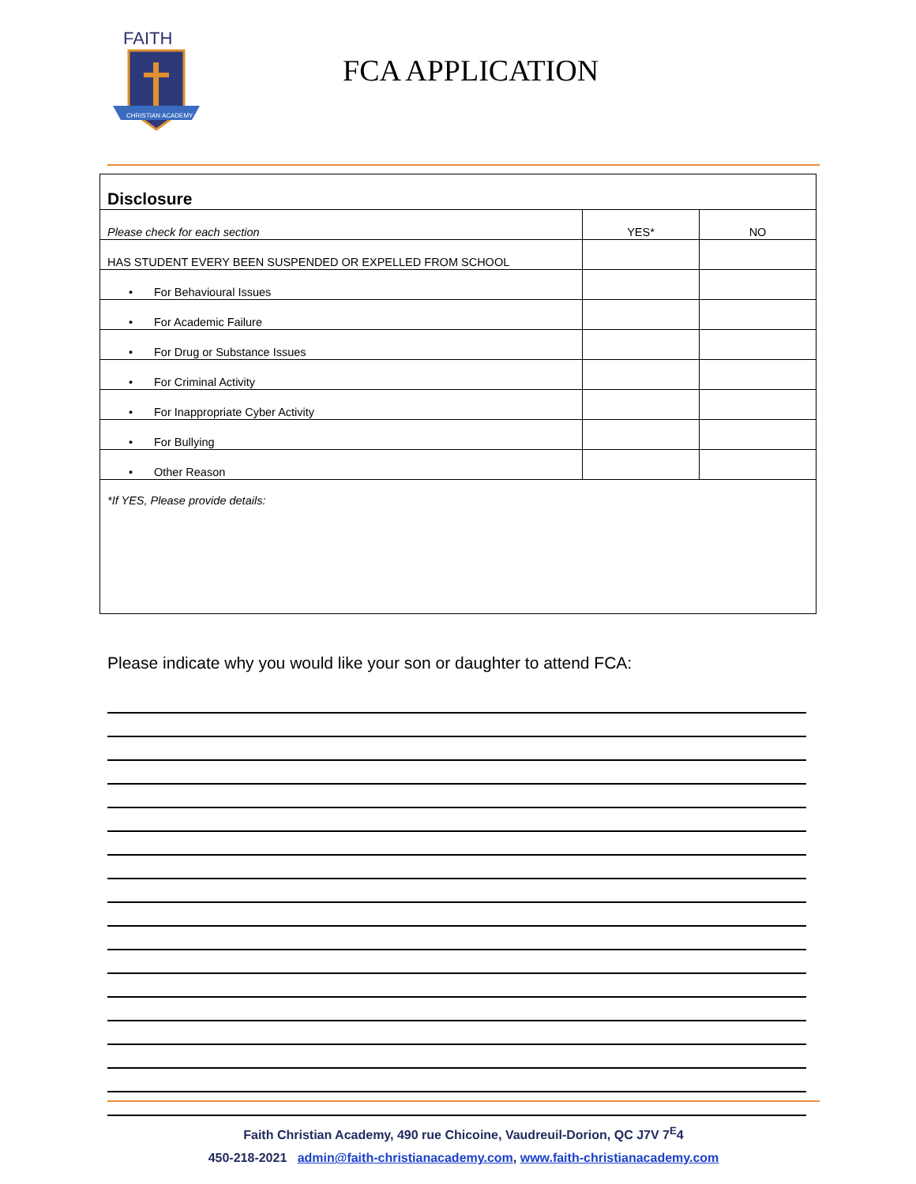FAITH
CHRISTIAN ACADEMY
FCA APPLICATION
| Disclosure | | |
| Please check for each section | YES* | NO |
| HAS STUDENT EVERY BEEN SUSPENDED OR EXPELLED FROM SCHOOL | | |
| • For Behavioural Issues | | |
| • For Academic Failure | | |
| • For Drug or Substance Issues | | |
| • For Criminal Activity | | |
| • For Inappropriate Cyber Activity | | |
| • For Bullying | | |
| • Other Reason | | |
| *If YES, Please provide details: | | |
Please indicate why you would like your son or daughter to attend FCA:
Faith Christian Academy, 490 rue Chicoine, Vaudreuil-Dorion, QC J7V 7<sup>E</sup>4
450-218-2021 admin@faith-christianacademy.com, www.faith-christianacademy.com